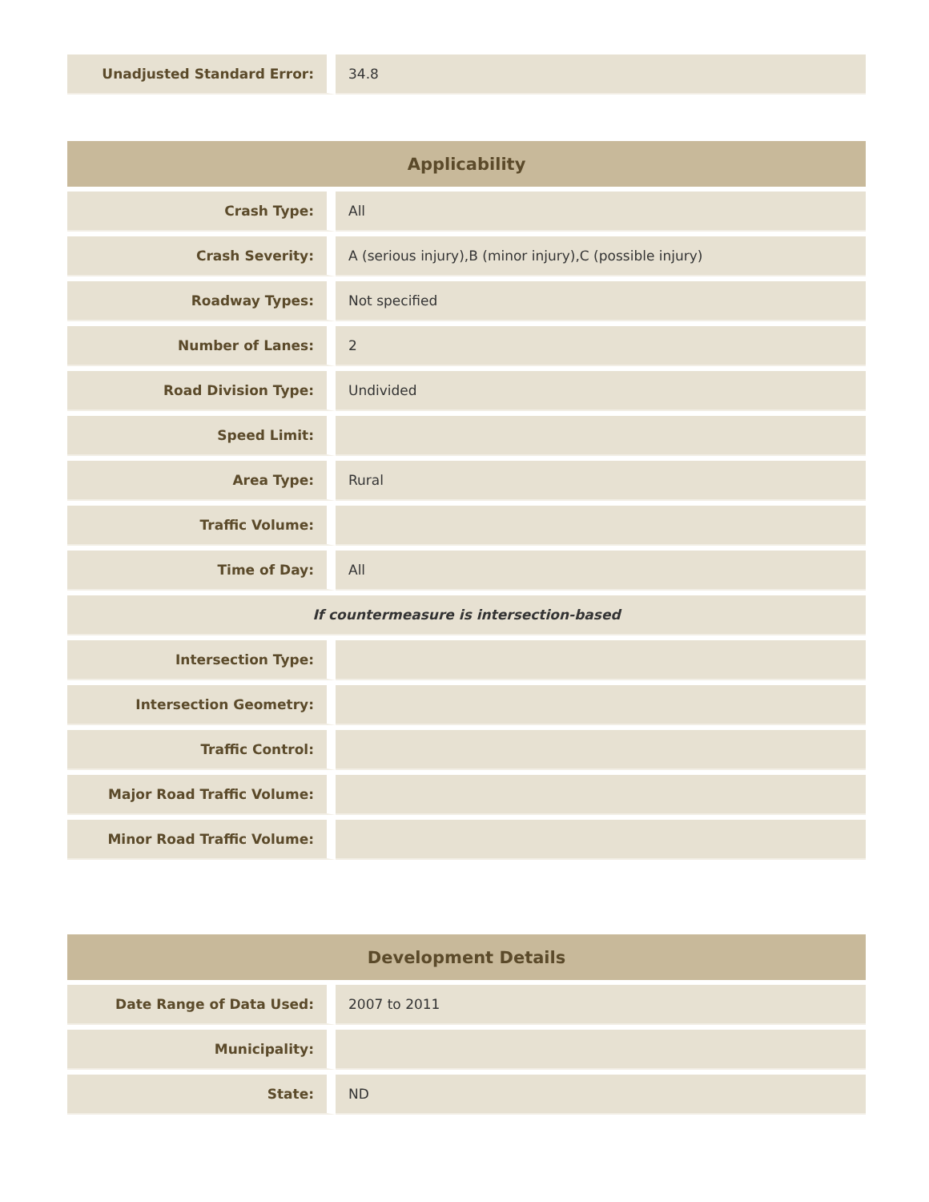| Unadjusted Standard Error: | 34.8 |
| Applicability | |
| --- | --- |
| Crash Type: | All |
| Crash Severity: | A (serious injury),B (minor injury),C (possible injury) |
| Roadway Types: | Not specified |
| Number of Lanes: | 2 |
| Road Division Type: | Undivided |
| Speed Limit: | |
| Area Type: | Rural |
| Traffic Volume: | |
| Time of Day: | All |
| If countermeasure is intersection-based | |
| Intersection Type: | |
| Intersection Geometry: | |
| Traffic Control: | |
| Major Road Traffic Volume: | |
| Minor Road Traffic Volume: | |
| Development Details | |
| --- | --- |
| Date Range of Data Used: | 2007 to 2011 |
| Municipality: | |
| State: | ND |